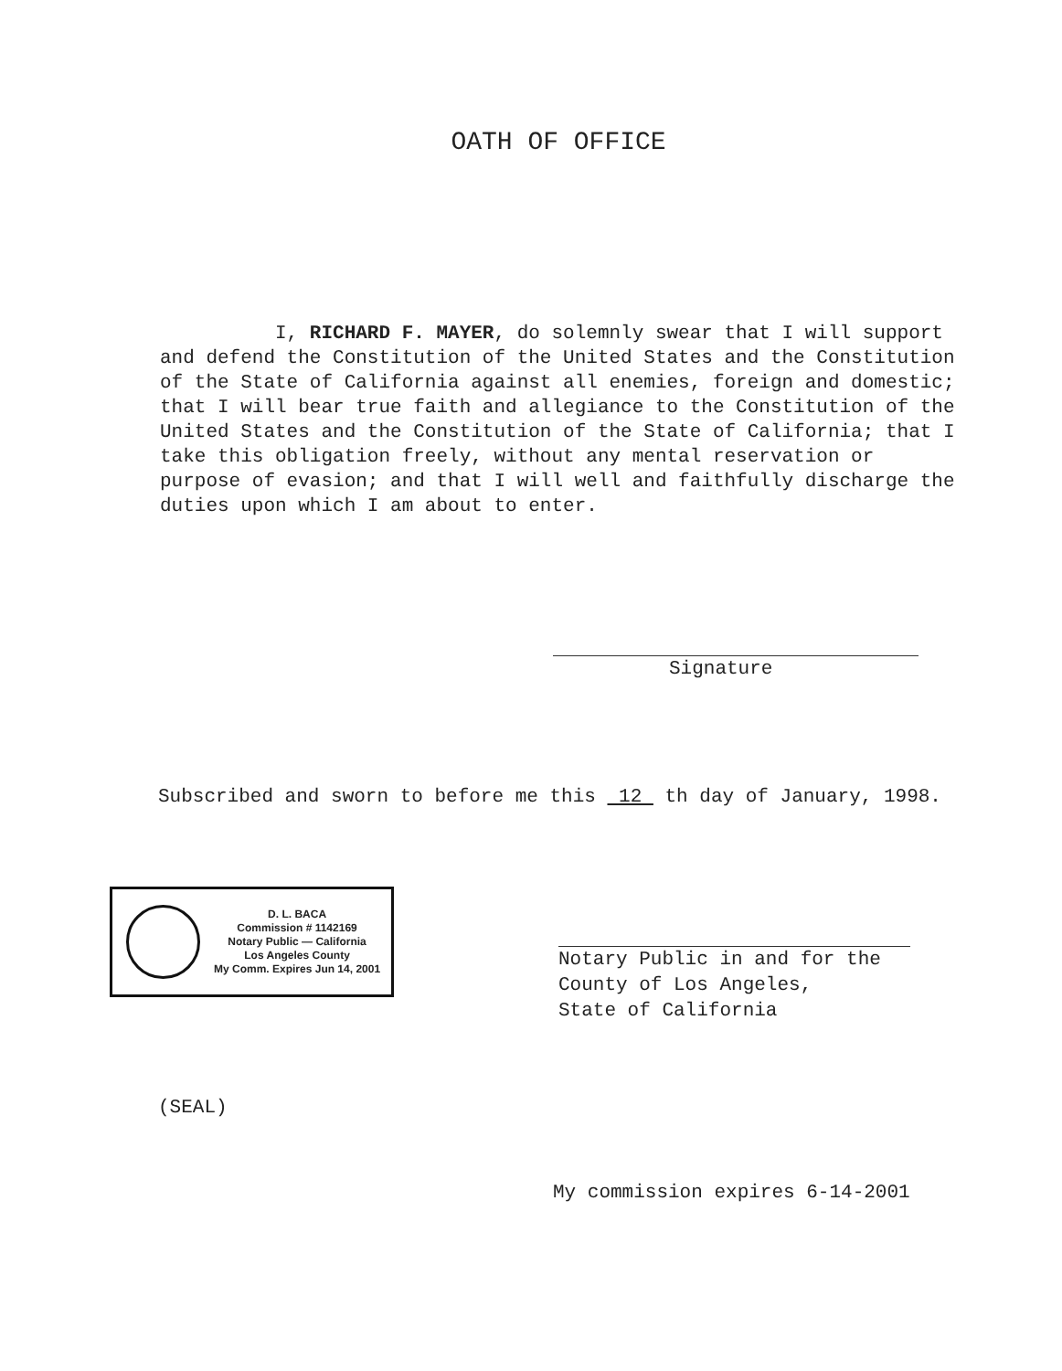OATH OF OFFICE
I, RICHARD F. MAYER, do solemnly swear that I will support and defend the Constitution of the United States and the Constitution of the State of California against all enemies, foreign and domestic; that I will bear true faith and allegiance to the Constitution of the United States and the Constitution of the State of California; that I take this obligation freely, without any mental reservation or purpose of evasion; and that I will well and faithfully discharge the duties upon which I am about to enter.
Signature
Subscribed and sworn to before me this 12 th day of January, 1998.
D. L. BACA
Commission # 1142169
Notary Public — California
Los Angeles County
My Comm. Expires Jun 14, 2001
Notary Public in and for the
County of Los Angeles,
State of California
(SEAL)
My commission expires 6-14-2001